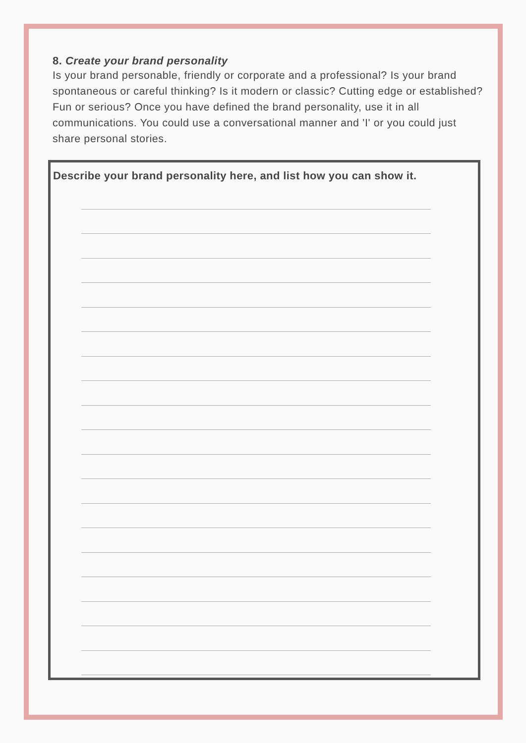8. Create your brand personality
Is your brand personable, friendly or corporate and a professional? Is your brand spontaneous or careful thinking? Is it modern or classic? Cutting edge or established? Fun or serious? Once you have defined the brand personality, use it in all communications. You could use a conversational manner and 'I' or you could just share personal stories.
Describe your brand personality here, and list how you can show it.